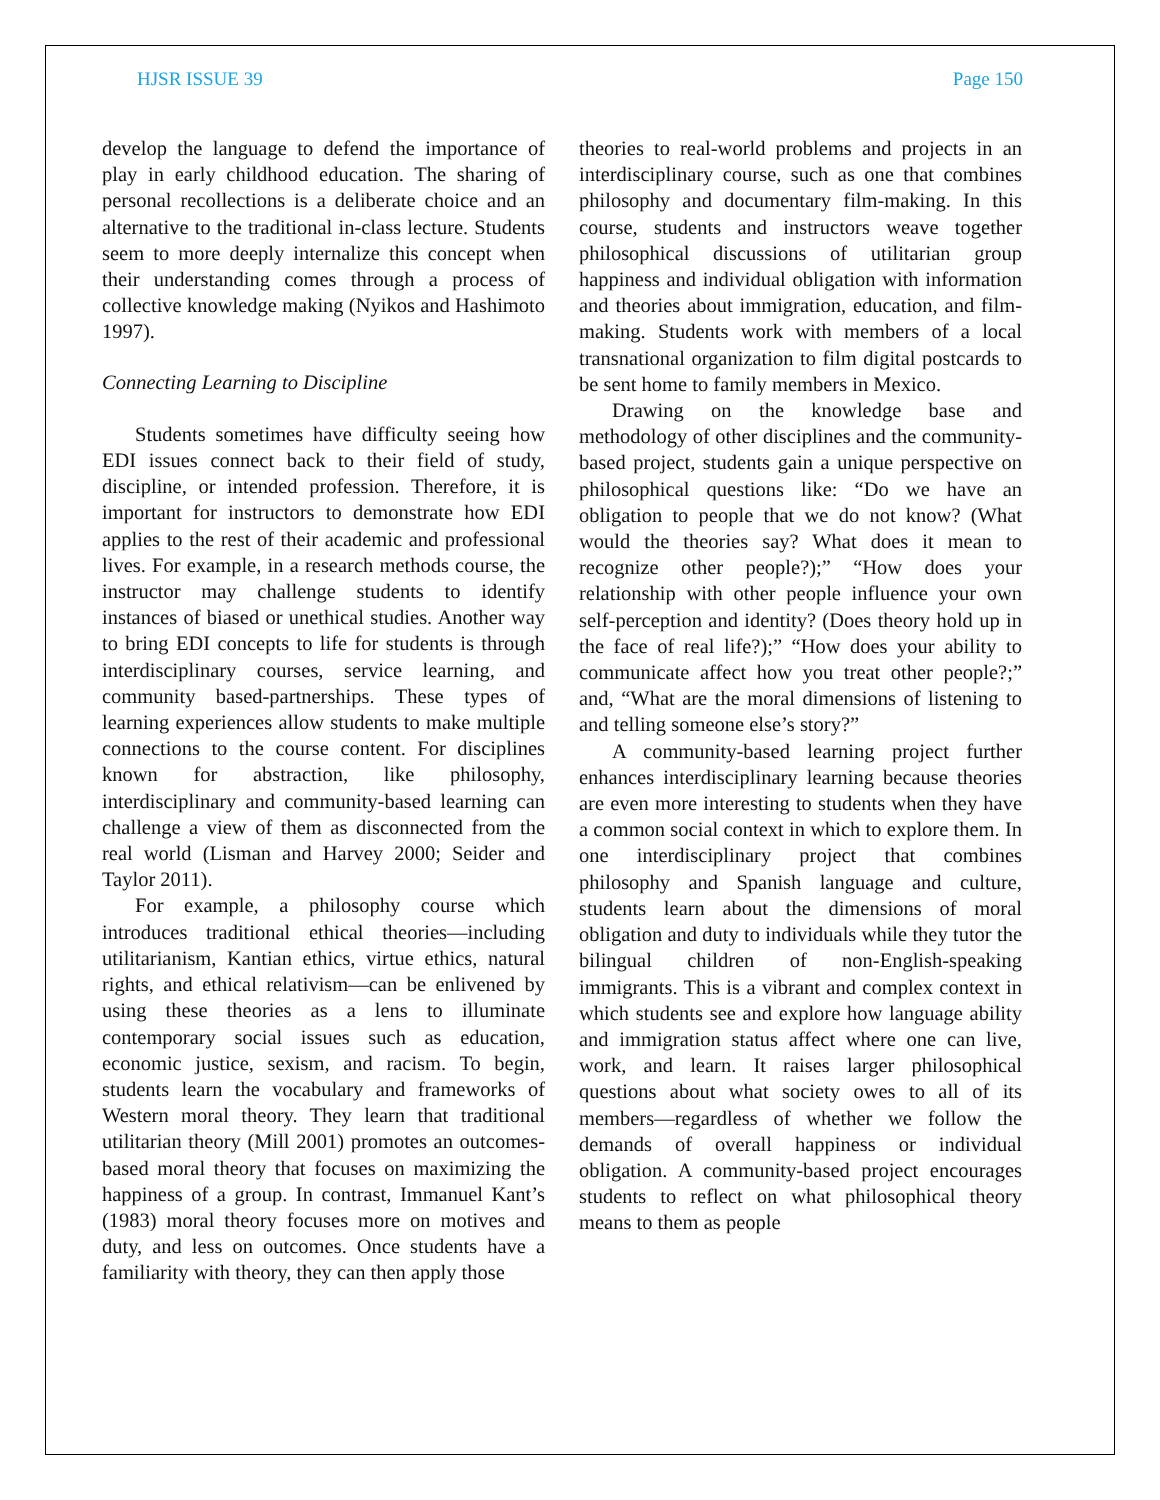HJSR ISSUE 39 Page 150
develop the language to defend the importance of play in early childhood education. The sharing of personal recollections is a deliberate choice and an alternative to the traditional in-class lecture. Students seem to more deeply internalize this concept when their understanding comes through a process of collective knowledge making (Nyikos and Hashimoto 1997).
Connecting Learning to Discipline
Students sometimes have difficulty seeing how EDI issues connect back to their field of study, discipline, or intended profession. Therefore, it is important for instructors to demonstrate how EDI applies to the rest of their academic and professional lives. For example, in a research methods course, the instructor may challenge students to identify instances of biased or unethical studies. Another way to bring EDI concepts to life for students is through interdisciplinary courses, service learning, and community based-partnerships. These types of learning experiences allow students to make multiple connections to the course content. For disciplines known for abstraction, like philosophy, interdisciplinary and community-based learning can challenge a view of them as disconnected from the real world (Lisman and Harvey 2000; Seider and Taylor 2011).
For example, a philosophy course which introduces traditional ethical theories—including utilitarianism, Kantian ethics, virtue ethics, natural rights, and ethical relativism—can be enlivened by using these theories as a lens to illuminate contemporary social issues such as education, economic justice, sexism, and racism. To begin, students learn the vocabulary and frameworks of Western moral theory. They learn that traditional utilitarian theory (Mill 2001) promotes an outcomes-based moral theory that focuses on maximizing the happiness of a group. In contrast, Immanuel Kant’s (1983) moral theory focuses more on motives and duty, and less on outcomes. Once students have a familiarity with theory, they can then apply those
theories to real-world problems and projects in an interdisciplinary course, such as one that combines philosophy and documentary film-making. In this course, students and instructors weave together philosophical discussions of utilitarian group happiness and individual obligation with information and theories about immigration, education, and film-making. Students work with members of a local transnational organization to film digital postcards to be sent home to family members in Mexico.
Drawing on the knowledge base and methodology of other disciplines and the community-based project, students gain a unique perspective on philosophical questions like: “Do we have an obligation to people that we do not know? (What would the theories say? What does it mean to recognize other people?);” “How does your relationship with other people influence your own self-perception and identity? (Does theory hold up in the face of real life?);” “How does your ability to communicate affect how you treat other people?;” and, “What are the moral dimensions of listening to and telling someone else’s story?”
A community-based learning project further enhances interdisciplinary learning because theories are even more interesting to students when they have a common social context in which to explore them. In one interdisciplinary project that combines philosophy and Spanish language and culture, students learn about the dimensions of moral obligation and duty to individuals while they tutor the bilingual children of non-English-speaking immigrants. This is a vibrant and complex context in which students see and explore how language ability and immigration status affect where one can live, work, and learn. It raises larger philosophical questions about what society owes to all of its members—regardless of whether we follow the demands of overall happiness or individual obligation. A community-based project encourages students to reflect on what philosophical theory means to them as people